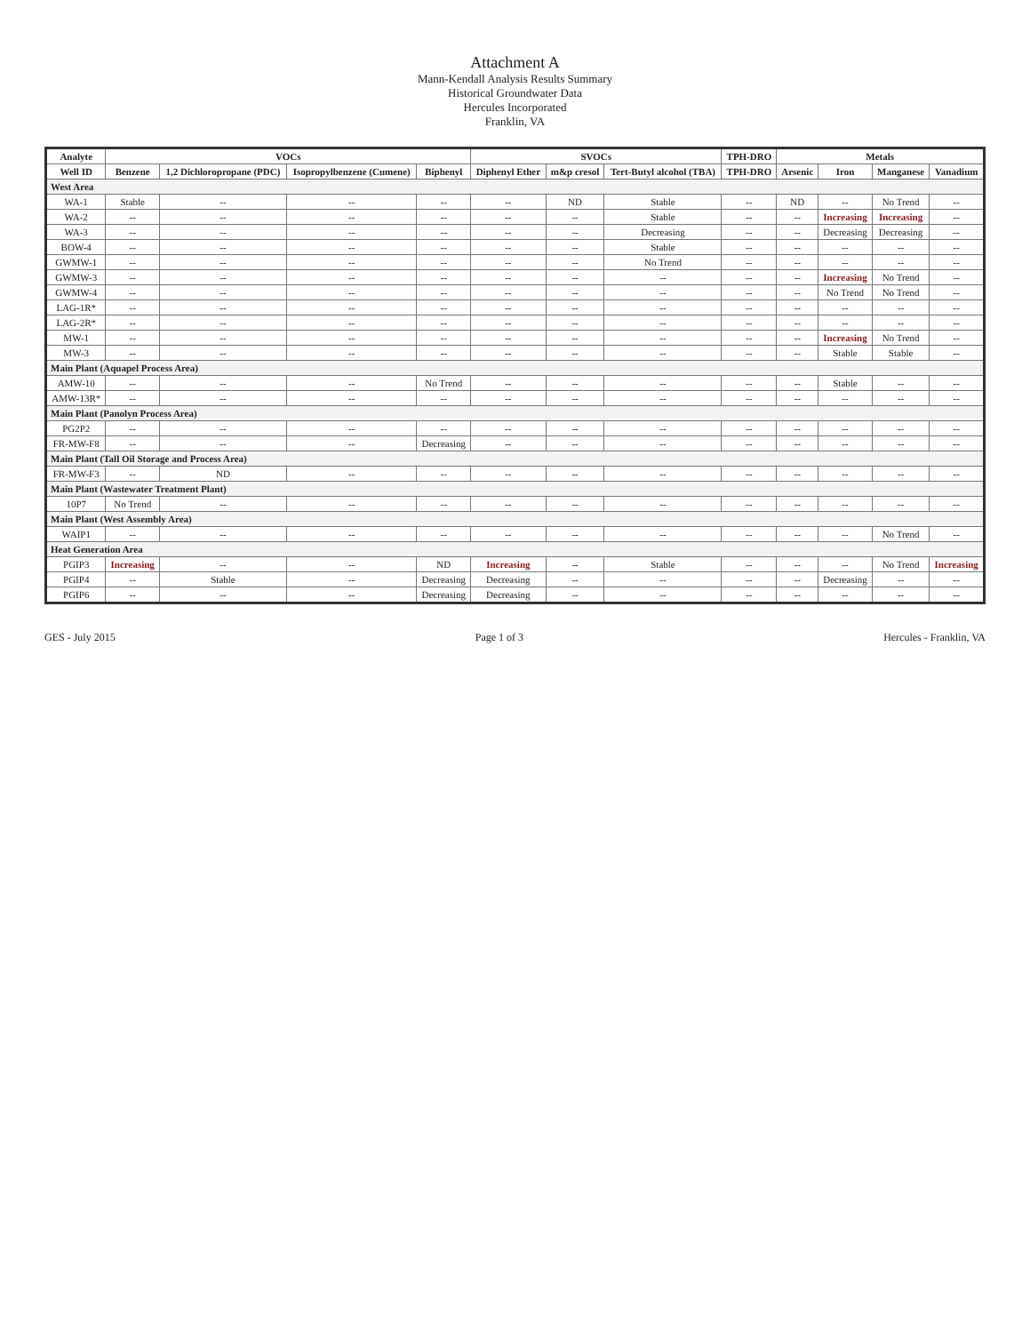Attachment A
Mann-Kendall Analysis Results Summary
Historical Groundwater Data
Hercules Incorporated
Franklin, VA
| Analyte | VOCs | | | | SVOCs | | | TPH-DRO | Metals | | | |
| --- | --- | --- | --- | --- | --- | --- | --- | --- | --- | --- | --- | --- |
| Well ID | Benzene | 1,2 Dichloropropane (PDC) | Isopropylbenzene (Cumene) | Biphenyl | Diphenyl Ether | m&p cresol | Tert-Butyl alcohol (TBA) | TPH-DRO | Arsenic | Iron | Manganese | Vanadium |
| West Area | | | | | | | | | | | | |
| WA-1 | Stable | -- | -- | -- | -- | ND | Stable | -- | ND | -- | No Trend | -- |
| WA-2 | -- | -- | -- | -- | -- | -- | Stable | -- | -- | Increasing | Increasing | -- |
| WA-3 | -- | -- | -- | -- | -- | -- | Decreasing | -- | -- | Decreasing | Decreasing | -- |
| BOW-4 | -- | -- | -- | -- | -- | -- | Stable | -- | -- | -- | -- | -- |
| GWMW-1 | -- | -- | -- | -- | -- | -- | No Trend | -- | -- | -- | -- | -- |
| GWMW-3 | -- | -- | -- | -- | -- | -- | -- | -- | -- | Increasing | No Trend | -- |
| GWMW-4 | -- | -- | -- | -- | -- | -- | -- | -- | -- | No Trend | No Trend | -- |
| LAG-1R* | -- | -- | -- | -- | -- | -- | -- | -- | -- | -- | -- | -- |
| LAG-2R* | -- | -- | -- | -- | -- | -- | -- | -- | -- | -- | -- | -- |
| MW-1 | -- | -- | -- | -- | -- | -- | -- | -- | -- | Increasing | No Trend | -- |
| MW-3 | -- | -- | -- | -- | -- | -- | -- | -- | -- | Stable | Stable | -- |
| Main Plant (Aquapel Process Area) | | | | | | | | | | | | |
| AMW-10 | -- | -- | -- | No Trend | -- | -- | -- | -- | -- | Stable | -- | -- |
| AMW-13R* | -- | -- | -- | -- | -- | -- | -- | -- | -- | -- | -- | -- |
| Main Plant (Panolyn Process Area) | | | | | | | | | | | | |
| PG2P2 | -- | -- | -- | -- | -- | -- | -- | -- | -- | -- | -- | -- |
| FR-MW-F8 | -- | -- | -- | Decreasing | -- | -- | -- | -- | -- | -- | -- | -- |
| Main Plant (Tall Oil Storage and Process Area) | | | | | | | | | | | | |
| FR-MW-F3 | -- | ND | -- | -- | -- | -- | -- | -- | -- | -- | -- | -- |
| Main Plant (Wastewater Treatment Plant) | | | | | | | | | | | | |
| 10P7 | No Trend | -- | -- | -- | -- | -- | -- | -- | -- | -- | -- | -- |
| Main Plant (West Assembly Area) | | | | | | | | | | | | |
| WAIP1 | -- | -- | -- | -- | -- | -- | -- | -- | -- | -- | No Trend | -- |
| Heat Generation Area | | | | | | | | | | | | |
| PGIP3 | Increasing | -- | -- | ND | Increasing | -- | Stable | -- | -- | -- | No Trend | Increasing |
| PGIP4 | -- | Stable | -- | Decreasing | Decreasing | -- | -- | -- | -- | Decreasing | -- | -- |
| PGIP6 | -- | -- | -- | Decreasing | Decreasing | -- | -- | -- | -- | -- | -- | -- |
GES - July 2015 Page 1 of 3 Hercules - Franklin, VA